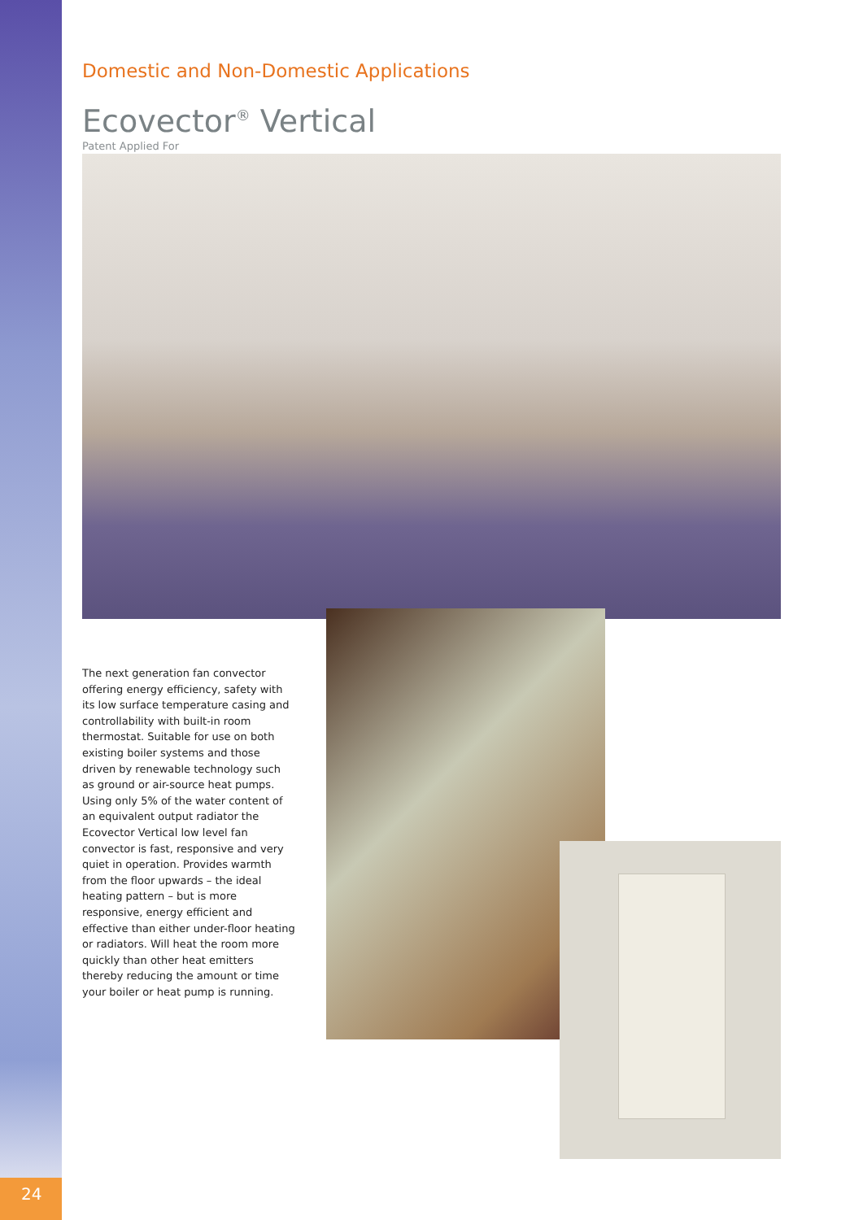Domestic and Non-Domestic Applications
Ecovector<sup>®</sup> Vertical
Patent Applied For
The next generation fan convector offering energy efficiency, safety with its low surface temperature casing and controllability with built-in room thermostat. Suitable for use on both existing boiler systems and those driven by renewable technology such as ground or air-source heat pumps. Using only 5% of the water content of an equivalent output radiator the Ecovector Vertical low level fan convector is fast, responsive and very quiet in operation. Provides warmth from the floor upwards – the ideal heating pattern – but is more responsive, energy efficient and effective than either under-floor heating or radiators. Will heat the room more quickly than other heat emitters thereby reducing the amount or time your boiler or heat pump is running.
24